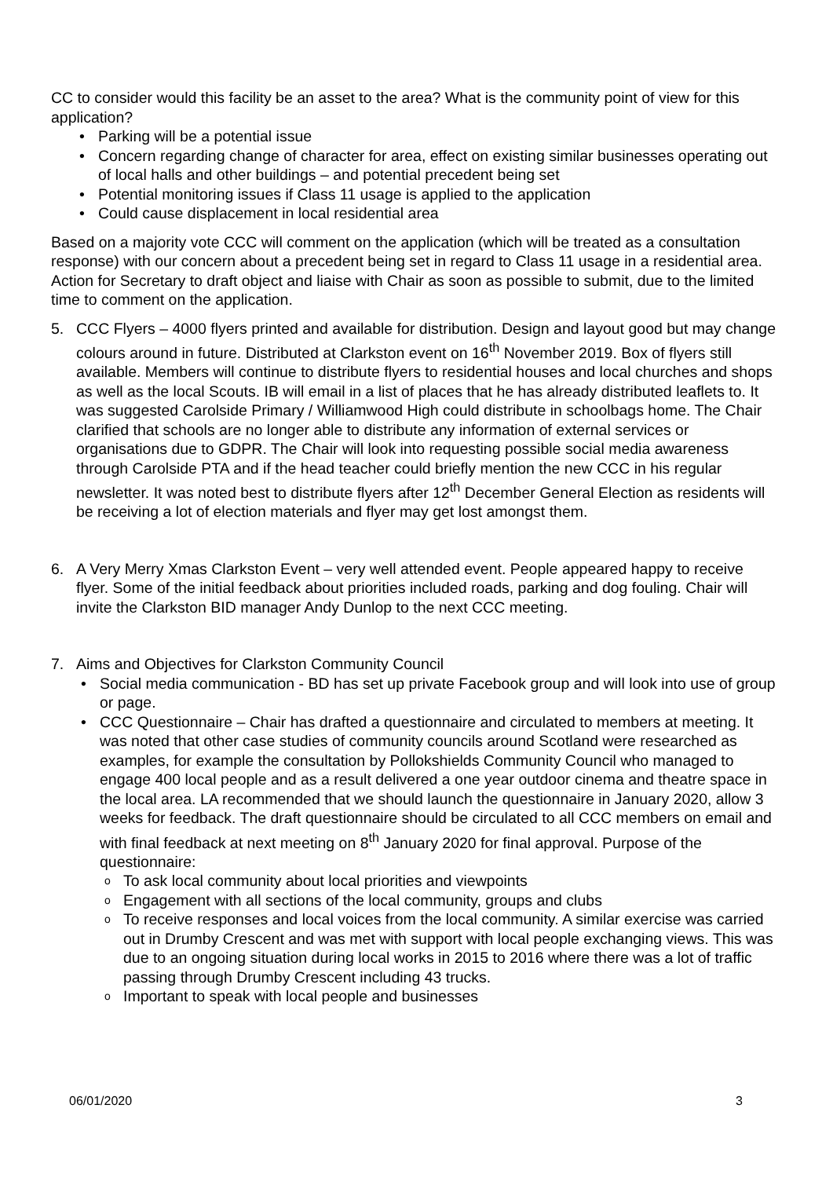CC to consider would this facility be an asset to the area? What is the community point of view for this application?
• Parking will be a potential issue
• Concern regarding change of character for area, effect on existing similar businesses operating out of local halls and other buildings – and potential precedent being set
• Potential monitoring issues if Class 11 usage is applied to the application
• Could cause displacement in local residential area
Based on a majority vote CCC will comment on the application (which will be treated as a consultation response) with our concern about a precedent being set in regard to Class 11 usage in a residential area. Action for Secretary to draft object and liaise with Chair as soon as possible to submit, due to the limited time to comment on the application.
5. CCC Flyers – 4000 flyers printed and available for distribution. Design and layout good but may change colours around in future. Distributed at Clarkston event on 16<sup>th</sup> November 2019. Box of flyers still available. Members will continue to distribute flyers to residential houses and local churches and shops as well as the local Scouts. IB will email in a list of places that he has already distributed leaflets to. It was suggested Carolside Primary / Williamwood High could distribute in schoolbags home. The Chair clarified that schools are no longer able to distribute any information of external services or organisations due to GDPR. The Chair will look into requesting possible social media awareness through Carolside PTA and if the head teacher could briefly mention the new CCC in his regular newsletter. It was noted best to distribute flyers after 12<sup>th</sup> December General Election as residents will be receiving a lot of election materials and flyer may get lost amongst them.
6. A Very Merry Xmas Clarkston Event – very well attended event. People appeared happy to receive flyer. Some of the initial feedback about priorities included roads, parking and dog fouling. Chair will invite the Clarkston BID manager Andy Dunlop to the next CCC meeting.
7. Aims and Objectives for Clarkston Community Council
• Social media communication - BD has set up private Facebook group and will look into use of group or page.
• CCC Questionnaire – Chair has drafted a questionnaire and circulated to members at meeting. It was noted that other case studies of community councils around Scotland were researched as examples, for example the consultation by Pollokshields Community Council who managed to engage 400 local people and as a result delivered a one year outdoor cinema and theatre space in the local area. LA recommended that we should launch the questionnaire in January 2020, allow 3 weeks for feedback. The draft questionnaire should be circulated to all CCC members on email and with final feedback at next meeting on 8<sup>th</sup> January 2020 for final approval. Purpose of the questionnaire:
o To ask local community about local priorities and viewpoints
o Engagement with all sections of the local community, groups and clubs
o To receive responses and local voices from the local community. A similar exercise was carried out in Drumby Crescent and was met with support with local people exchanging views. This was due to an ongoing situation during local works in 2015 to 2016 where there was a lot of traffic passing through Drumby Crescent including 43 trucks.
o Important to speak with local people and businesses
06/01/2020 3